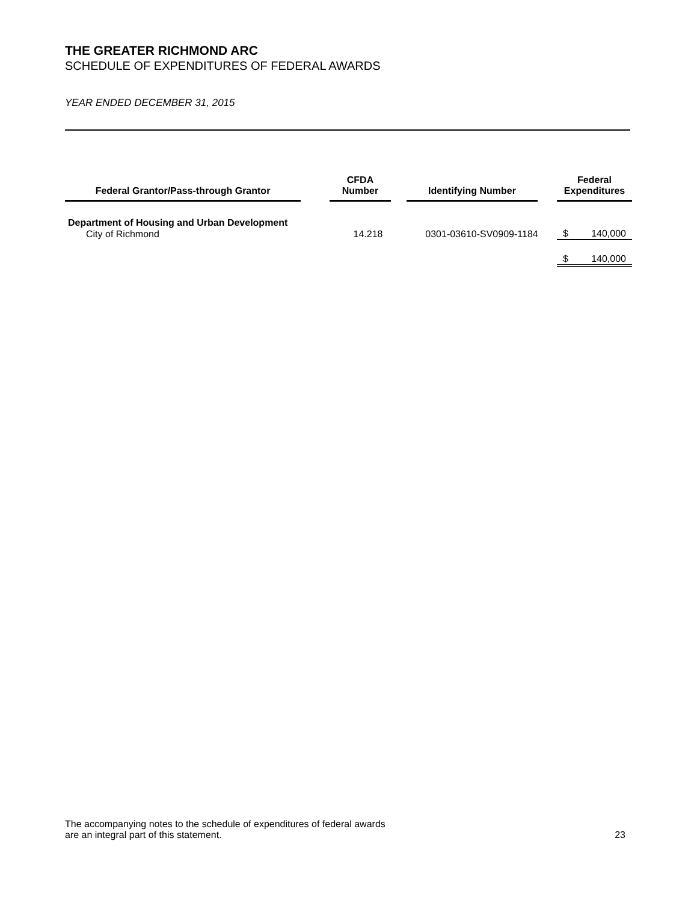THE GREATER RICHMOND ARC
SCHEDULE OF EXPENDITURES OF FEDERAL AWARDS
YEAR ENDED DECEMBER 31, 2015
| Federal Grantor/Pass-through Grantor | CFDA Number | Identifying Number | Federal Expenditures | |
| --- | --- | --- | --- | --- |
| Department of Housing and Urban Development | | | | |
| City of Richmond | 14.218 | 0301-03610-SV0909-1184 | $ | 140,000 |
| | | | $ | 140,000 |
The accompanying notes to the schedule of expenditures of federal awards
are an integral part of this statement.
23